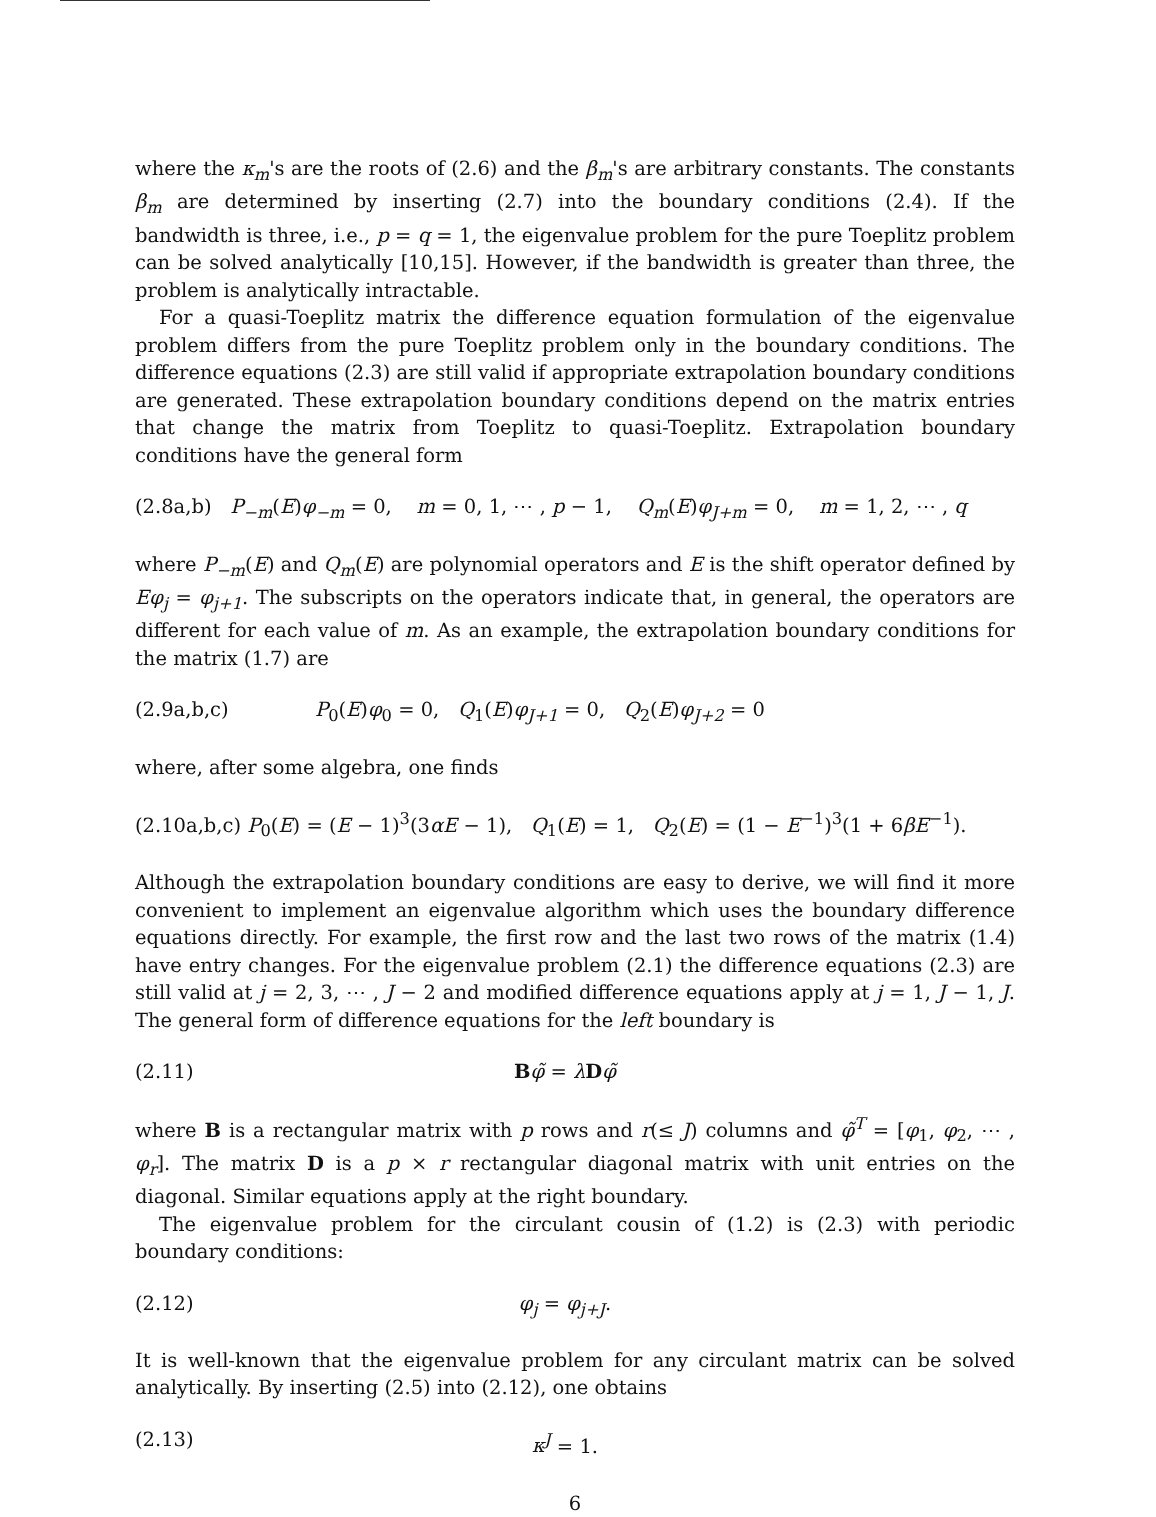where the κ<sub>m</sub>'s are the roots of (2.6) and the β<sub>m</sub>'s are arbitrary constants. The constants β<sub>m</sub> are determined by inserting (2.7) into the boundary conditions (2.4). If the bandwidth is three, i.e., p = q = 1, the eigenvalue problem for the pure Toeplitz problem can be solved analytically [10,15]. However, if the bandwidth is greater than three, the problem is analytically intractable.
For a quasi-Toeplitz matrix the difference equation formulation of the eigenvalue problem differs from the pure Toeplitz problem only in the boundary conditions. The difference equations (2.3) are still valid if appropriate extrapolation boundary conditions are generated. These extrapolation boundary conditions depend on the matrix entries that change the matrix from Toeplitz to quasi-Toeplitz. Extrapolation boundary conditions have the general form
(2.8a,b) P<sub>−m</sub>(E)φ<sub>−m</sub> = 0, m = 0, 1, ⋯ , p − 1, Q<sub>m</sub>(E)φ<sub>J+m</sub> = 0, m = 1, 2, ⋯ , q
where P<sub>−m</sub>(E) and Q<sub>m</sub>(E) are polynomial operators and E is the shift operator defined by Eφ<sub>j</sub> = φ<sub>j+1</sub>. The subscripts on the operators indicate that, in general, the operators are different for each value of m. As an example, the extrapolation boundary conditions for the matrix (1.7) are
(2.9a,b,c) P<sub>0</sub>(E)φ<sub>0</sub> = 0, Q<sub>1</sub>(E)φ<sub>J+1</sub> = 0, Q<sub>2</sub>(E)φ<sub>J+2</sub> = 0
where, after some algebra, one finds
(2.10a,b,c) P<sub>0</sub>(E) = (E − 1)<sup>3</sup>(3αE − 1), Q<sub>1</sub>(E) = 1, Q<sub>2</sub>(E) = (1 − E<sup>−1</sup>)<sup>3</sup>(1 + 6βE<sup>−1</sup>).
Although the extrapolation boundary conditions are easy to derive, we will find it more convenient to implement an eigenvalue algorithm which uses the boundary difference equations directly. For example, the first row and the last two rows of the matrix (1.4) have entry changes. For the eigenvalue problem (2.1) the difference equations (2.3) are still valid at j = 2, 3, ⋯ , J − 2 and modified difference equations apply at j = 1, J − 1, J. The general form of difference equations for the left boundary is
(2.11) Bφ̃ = λDφ̃
where B is a rectangular matrix with p rows and r(≤ J) columns and φ̃<sup>T</sup> = [φ<sub>1</sub>, φ<sub>2</sub>, ⋯ , φ<sub>r</sub>]. The matrix D is a p × r rectangular diagonal matrix with unit entries on the diagonal. Similar equations apply at the right boundary.
The eigenvalue problem for the circulant cousin of (1.2) is (2.3) with periodic boundary conditions:
(2.12) φ<sub>j</sub> = φ<sub>j+J</sub>.
It is well-known that the eigenvalue problem for any circulant matrix can be solved analytically. By inserting (2.5) into (2.12), one obtains
(2.13) κ<sup>J</sup> = 1.
6